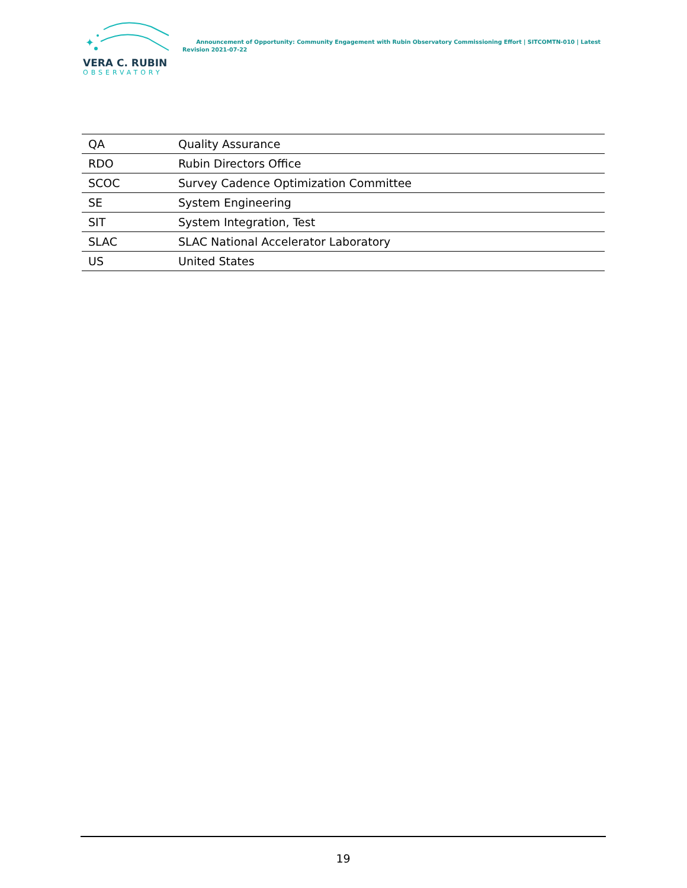✦
VERA C. RUBIN
OBSERVATORY
Announcement of Opportunity: Community Engagement with Rubin Observatory Commissioning Effort | SITCOMTN-010 | Latest Revision 2021-07-22
| QA | Quality Assurance |
| RDO | Rubin Directors Office |
| SCOC | Survey Cadence Optimization Committee |
| SE | System Engineering |
| SIT | System Integration, Test |
| SLAC | SLAC National Accelerator Laboratory |
| US | United States |
19